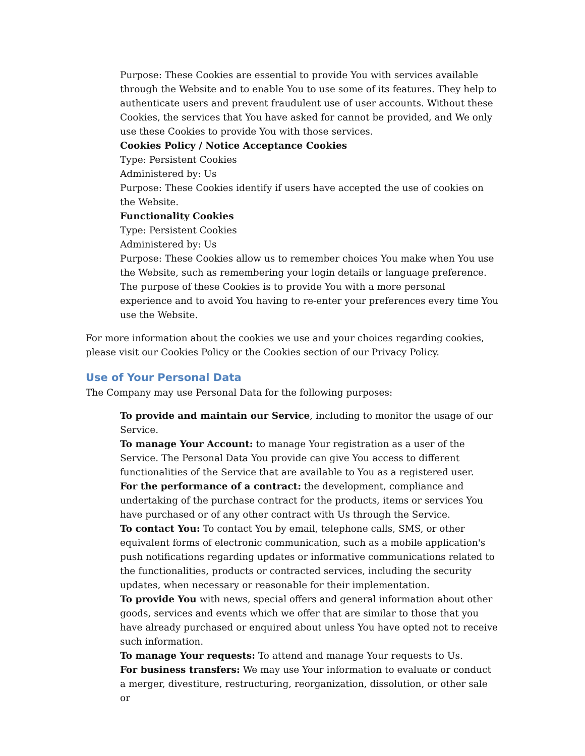Purpose: These Cookies are essential to provide You with services available through the Website and to enable You to use some of its features. They help to authenticate users and prevent fraudulent use of user accounts. Without these Cookies, the services that You have asked for cannot be provided, and We only use these Cookies to provide You with those services.
Cookies Policy / Notice Acceptance Cookies
Type: Persistent Cookies
Administered by: Us
Purpose: These Cookies identify if users have accepted the use of cookies on the Website.
Functionality Cookies
Type: Persistent Cookies
Administered by: Us
Purpose: These Cookies allow us to remember choices You make when You use the Website, such as remembering your login details or language preference. The purpose of these Cookies is to provide You with a more personal experience and to avoid You having to re-enter your preferences every time You use the Website.
For more information about the cookies we use and your choices regarding cookies, please visit our Cookies Policy or the Cookies section of our Privacy Policy.
Use of Your Personal Data
The Company may use Personal Data for the following purposes:
To provide and maintain our Service, including to monitor the usage of our Service.
To manage Your Account: to manage Your registration as a user of the Service. The Personal Data You provide can give You access to different functionalities of the Service that are available to You as a registered user.
For the performance of a contract: the development, compliance and undertaking of the purchase contract for the products, items or services You have purchased or of any other contract with Us through the Service.
To contact You: To contact You by email, telephone calls, SMS, or other equivalent forms of electronic communication, such as a mobile application's push notifications regarding updates or informative communications related to the functionalities, products or contracted services, including the security updates, when necessary or reasonable for their implementation.
To provide You with news, special offers and general information about other goods, services and events which we offer that are similar to those that you have already purchased or enquired about unless You have opted not to receive such information.
To manage Your requests: To attend and manage Your requests to Us.
For business transfers: We may use Your information to evaluate or conduct a merger, divestiture, restructuring, reorganization, dissolution, or other sale or